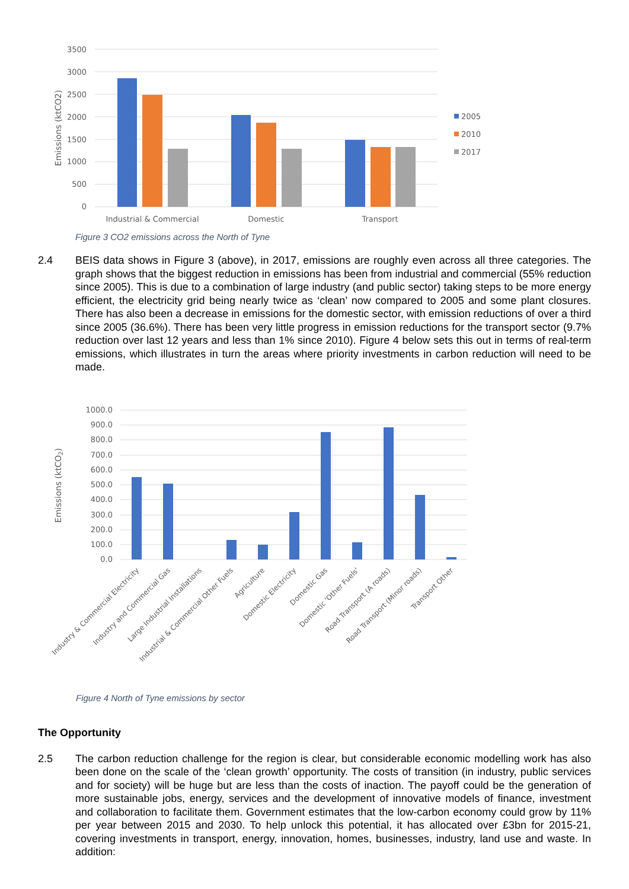3500
3000
2500
2000
1500
1000
500
0
Emissions (ktCO2)
Industrial & Commercial
Domestic
Transport
2005
2010
2017
Figure 3 CO2 emissions across the North of Tyne
2.4 BEIS data shows in Figure 3 (above), in 2017, emissions are roughly even across all three categories. The graph shows that the biggest reduction in emissions has been from industrial and commercial (55% reduction since 2005). This is due to a combination of large industry (and public sector) taking steps to be more energy efficient, the electricity grid being nearly twice as ‘clean’ now compared to 2005 and some plant closures. There has also been a decrease in emissions for the domestic sector, with emission reductions of over a third since 2005 (36.6%). There has been very little progress in emission reductions for the transport sector (9.7% reduction over last 12 years and less than 1% since 2010). Figure 4 below sets this out in terms of real-term emissions, which illustrates in turn the areas where priority investments in carbon reduction will need to be made.
1000.0
900.0
800.0
700.0
600.0
500.0
400.0
300.0
200.0
100.0
0.0
Emissions (ktCO2)
Industry & Commercial Electricity
Industry and Commercial Gas
Large Industrial Installations
Industrial & Commercial Other Fuels
Agriculture
Domestic Electricity
Domestic Gas
Domestic 'Other Fuels'
Road Transport (A roads)
Road Transport (Minor roads)
Transport Other
Figure 4 North of Tyne emissions by sector
The Opportunity
2.5 The carbon reduction challenge for the region is clear, but considerable economic modelling work has also been done on the scale of the ‘clean growth’ opportunity. The costs of transition (in industry, public services and for society) will be huge but are less than the costs of inaction. The payoff could be the generation of more sustainable jobs, energy, services and the development of innovative models of finance, investment and collaboration to facilitate them. Government estimates that the low-carbon economy could grow by 11% per year between 2015 and 2030. To help unlock this potential, it has allocated over £3bn for 2015-21, covering investments in transport, energy, innovation, homes, businesses, industry, land use and waste. In addition: